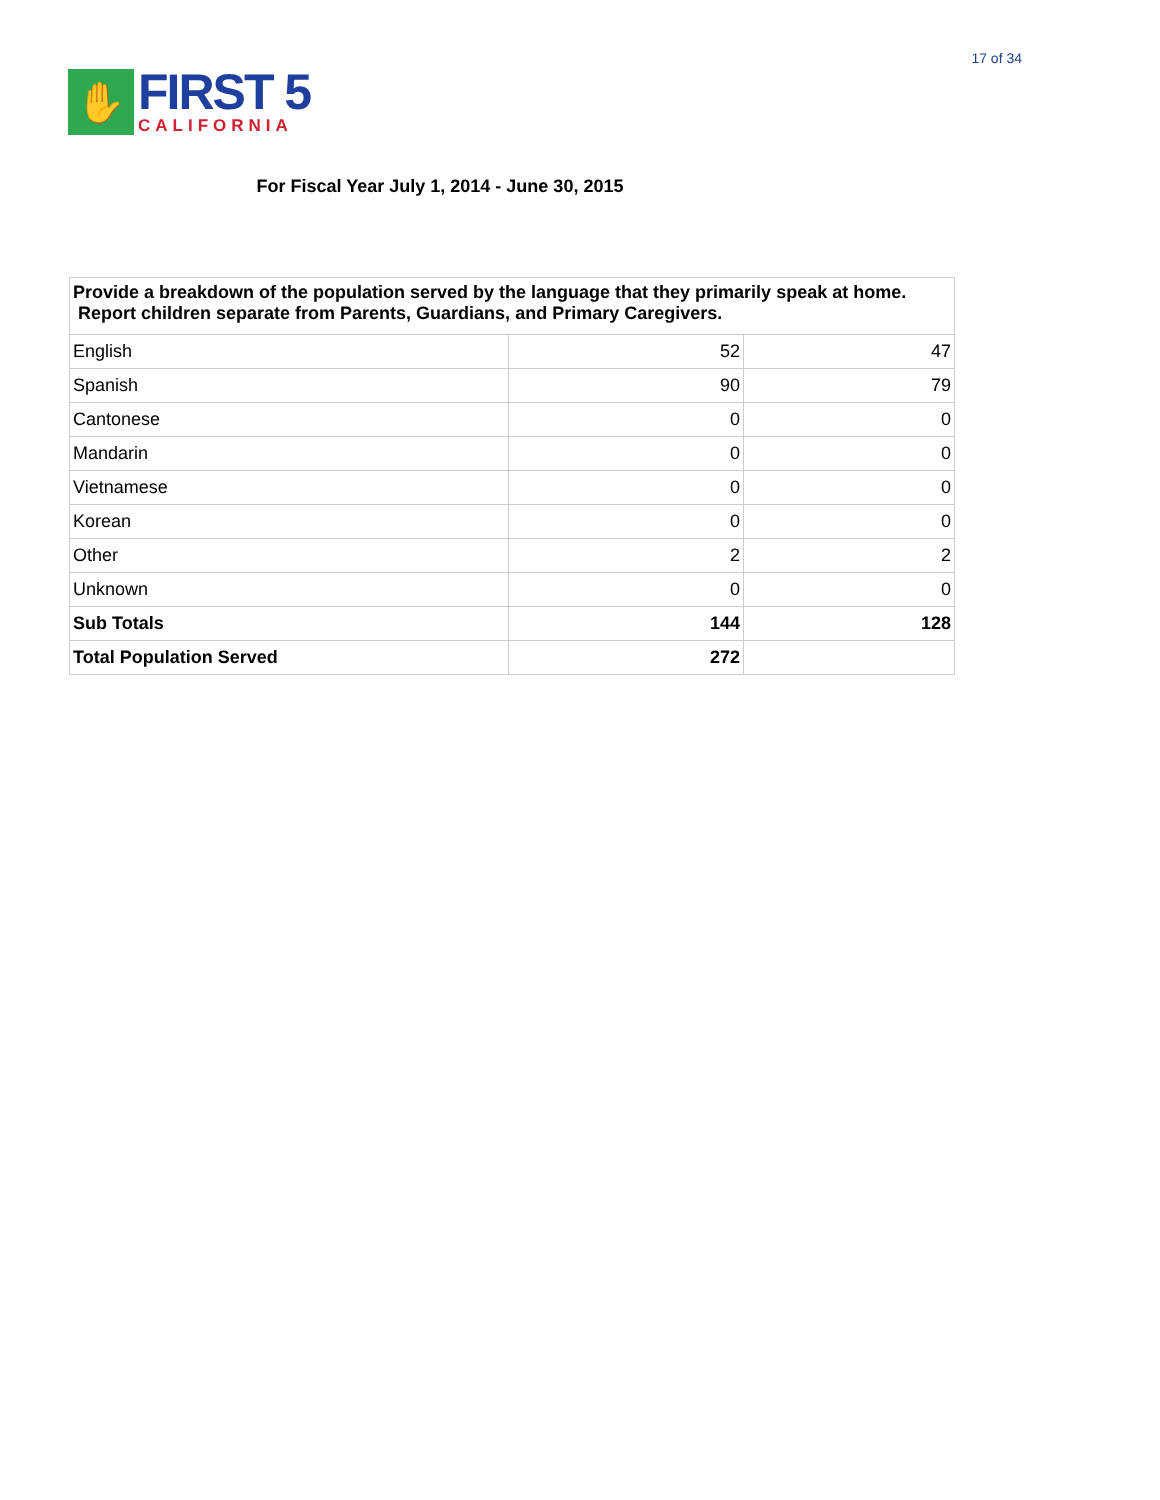✋
FIRST 5
CALIFORNIA
17 of 34
For Fiscal Year July 1, 2014 - June 30, 2015
| Provide a breakdown of the population served by the language that they primarily speak at home. Report children separate from Parents, Guardians, and Primary Caregivers. | | |
| --- | --- | --- |
| English | 52 | 47 |
| Spanish | 90 | 79 |
| Cantonese | 0 | 0 |
| Mandarin | 0 | 0 |
| Vietnamese | 0 | 0 |
| Korean | 0 | 0 |
| Other | 2 | 2 |
| Unknown | 0 | 0 |
| Sub Totals | 144 | 128 |
| Total Population Served | 272 | |